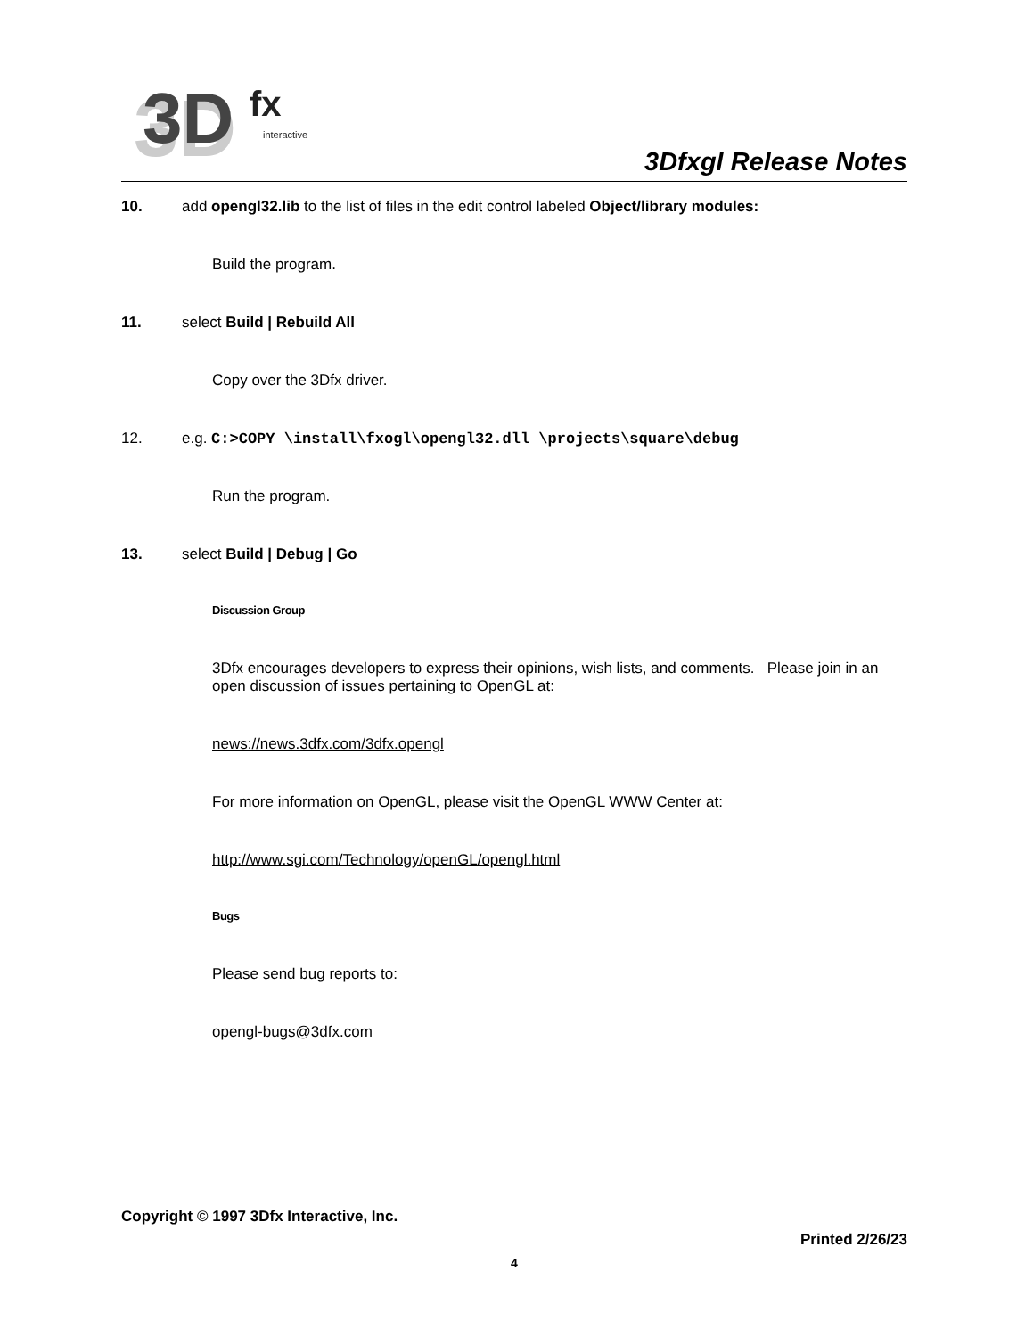3D
3D
fx
interactive
3Dfxgl Release Notes
10. add opengl32.lib to the list of files in the edit control labeled Object/library modules:
Build the program.
11. select Build | Rebuild All
Copy over the 3Dfx driver.
12. e.g. C:>COPY \install\fxogl\opengl32.dll \projects\square\debug
Run the program.
13. select Build | Debug | Go
Discussion Group
3Dfx encourages developers to express their opinions, wish lists, and comments. Please join in an open discussion of issues pertaining to OpenGL at:
news://news.3dfx.com/3dfx.opengl
For more information on OpenGL, please visit the OpenGL WWW Center at:
http://www.sgi.com/Technology/openGL/opengl.html
Bugs
Please send bug reports to:
opengl-bugs@3dfx.com
Copyright © 1997 3Dfx Interactive, Inc.
Printed 2/26/23
4